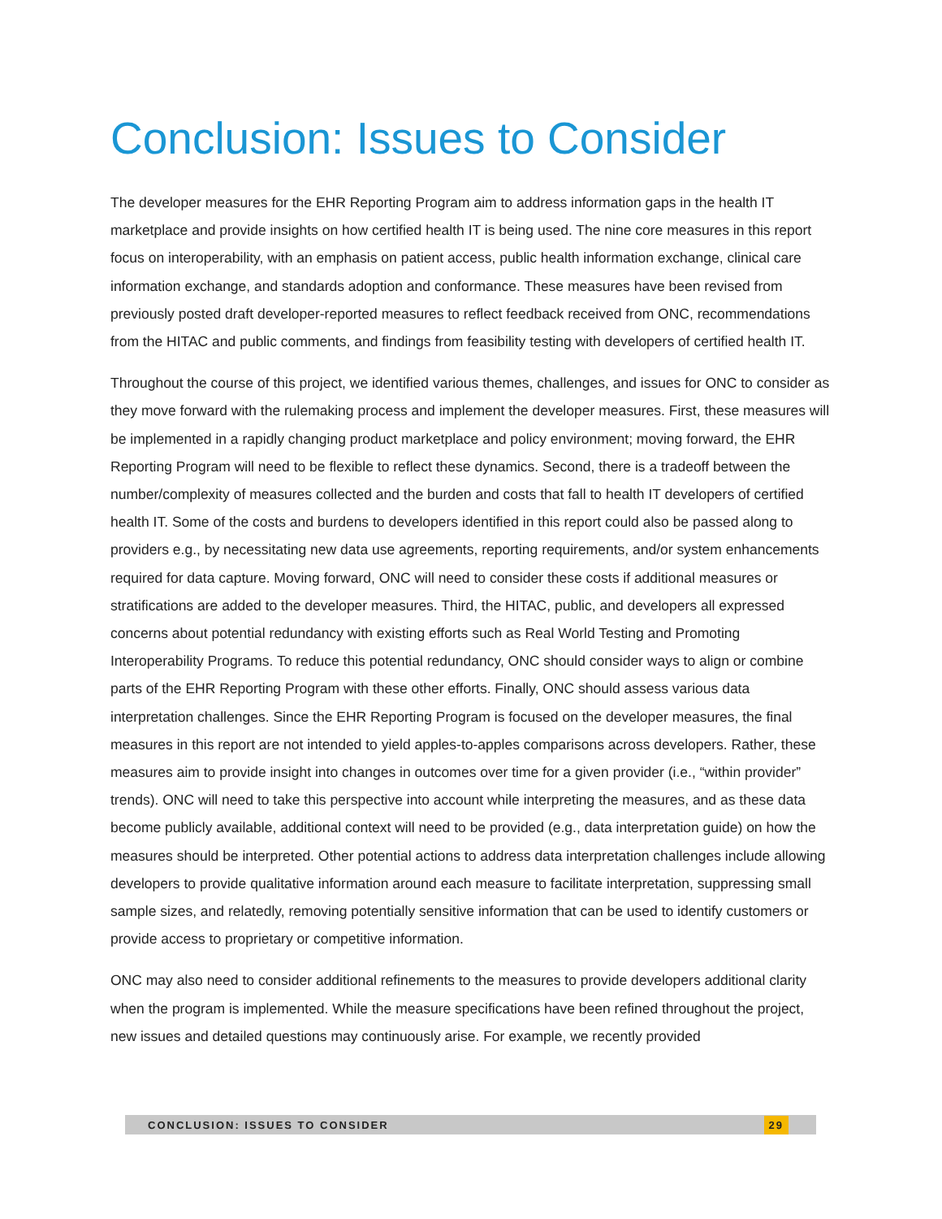Conclusion: Issues to Consider
The developer measures for the EHR Reporting Program aim to address information gaps in the health IT marketplace and provide insights on how certified health IT is being used. The nine core measures in this report focus on interoperability, with an emphasis on patient access, public health information exchange, clinical care information exchange, and standards adoption and conformance. These measures have been revised from previously posted draft developer-reported measures to reflect feedback received from ONC, recommendations from the HITAC and public comments, and findings from feasibility testing with developers of certified health IT.
Throughout the course of this project, we identified various themes, challenges, and issues for ONC to consider as they move forward with the rulemaking process and implement the developer measures. First, these measures will be implemented in a rapidly changing product marketplace and policy environment; moving forward, the EHR Reporting Program will need to be flexible to reflect these dynamics. Second, there is a tradeoff between the number/complexity of measures collected and the burden and costs that fall to health IT developers of certified health IT. Some of the costs and burdens to developers identified in this report could also be passed along to providers e.g., by necessitating new data use agreements, reporting requirements, and/or system enhancements required for data capture. Moving forward, ONC will need to consider these costs if additional measures or stratifications are added to the developer measures. Third, the HITAC, public, and developers all expressed concerns about potential redundancy with existing efforts such as Real World Testing and Promoting Interoperability Programs. To reduce this potential redundancy, ONC should consider ways to align or combine parts of the EHR Reporting Program with these other efforts. Finally, ONC should assess various data interpretation challenges. Since the EHR Reporting Program is focused on the developer measures, the final measures in this report are not intended to yield apples-to-apples comparisons across developers. Rather, these measures aim to provide insight into changes in outcomes over time for a given provider (i.e., “within provider” trends). ONC will need to take this perspective into account while interpreting the measures, and as these data become publicly available, additional context will need to be provided (e.g., data interpretation guide) on how the measures should be interpreted. Other potential actions to address data interpretation challenges include allowing developers to provide qualitative information around each measure to facilitate interpretation, suppressing small sample sizes, and relatedly, removing potentially sensitive information that can be used to identify customers or provide access to proprietary or competitive information.
ONC may also need to consider additional refinements to the measures to provide developers additional clarity when the program is implemented. While the measure specifications have been refined throughout the project, new issues and detailed questions may continuously arise. For example, we recently provided
CONCLUSION: ISSUES TO CONSIDER 29